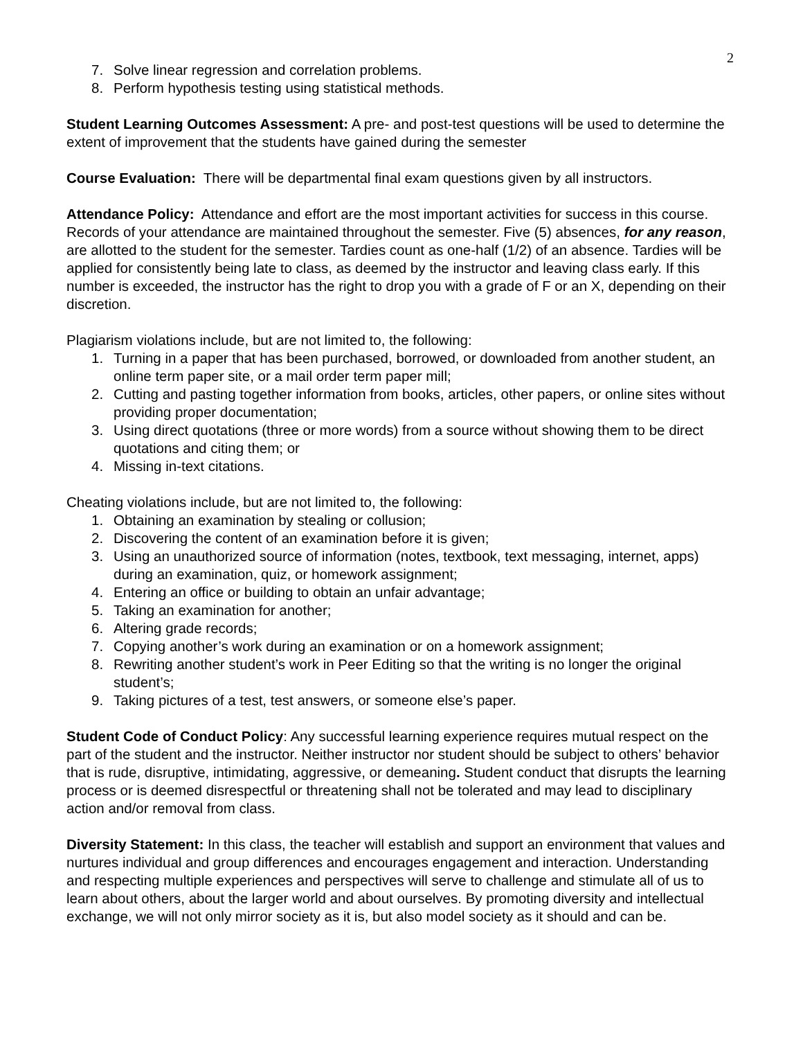2
7. Solve linear regression and correlation problems.
8. Perform hypothesis testing using statistical methods.
Student Learning Outcomes Assessment: A pre- and post-test questions will be used to determine the extent of improvement that the students have gained during the semester
Course Evaluation: There will be departmental final exam questions given by all instructors.
Attendance Policy: Attendance and effort are the most important activities for success in this course. Records of your attendance are maintained throughout the semester. Five (5) absences, for any reason, are allotted to the student for the semester. Tardies count as one-half (1/2) of an absence. Tardies will be applied for consistently being late to class, as deemed by the instructor and leaving class early. If this number is exceeded, the instructor has the right to drop you with a grade of F or an X, depending on their discretion.
Plagiarism violations include, but are not limited to, the following:
1. Turning in a paper that has been purchased, borrowed, or downloaded from another student, an online term paper site, or a mail order term paper mill;
2. Cutting and pasting together information from books, articles, other papers, or online sites without providing proper documentation;
3. Using direct quotations (three or more words) from a source without showing them to be direct quotations and citing them; or
4. Missing in-text citations.
Cheating violations include, but are not limited to, the following:
1. Obtaining an examination by stealing or collusion;
2. Discovering the content of an examination before it is given;
3. Using an unauthorized source of information (notes, textbook, text messaging, internet, apps) during an examination, quiz, or homework assignment;
4. Entering an office or building to obtain an unfair advantage;
5. Taking an examination for another;
6. Altering grade records;
7. Copying another’s work during an examination or on a homework assignment;
8. Rewriting another student’s work in Peer Editing so that the writing is no longer the original student’s;
9. Taking pictures of a test, test answers, or someone else’s paper.
Student Code of Conduct Policy: Any successful learning experience requires mutual respect on the part of the student and the instructor. Neither instructor nor student should be subject to others’ behavior that is rude, disruptive, intimidating, aggressive, or demeaning. Student conduct that disrupts the learning process or is deemed disrespectful or threatening shall not be tolerated and may lead to disciplinary action and/or removal from class.
Diversity Statement: In this class, the teacher will establish and support an environment that values and nurtures individual and group differences and encourages engagement and interaction. Understanding and respecting multiple experiences and perspectives will serve to challenge and stimulate all of us to learn about others, about the larger world and about ourselves. By promoting diversity and intellectual exchange, we will not only mirror society as it is, but also model society as it should and can be.